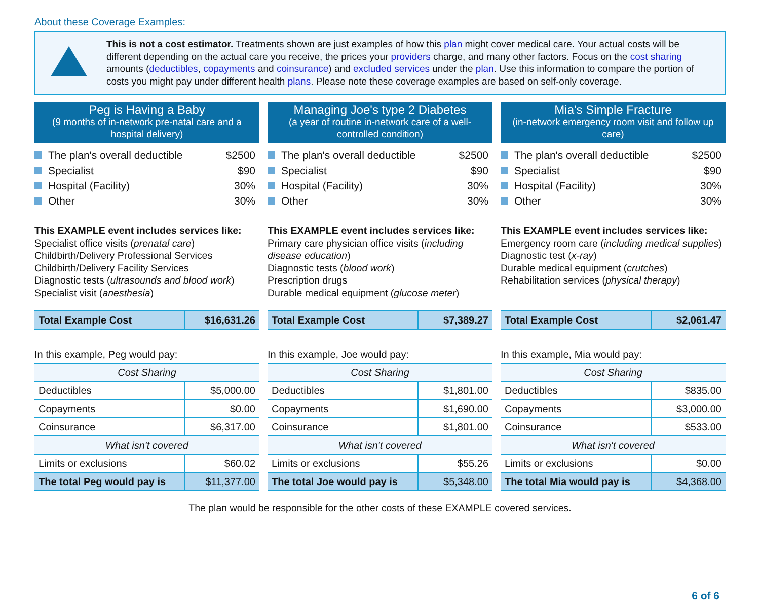About these Coverage Examples:
This is not a cost estimator. Treatments shown are just examples of how this plan might cover medical care. Your actual costs will be different depending on the actual care you receive, the prices your providers charge, and many other factors. Focus on the cost sharing amounts (deductibles, copayments and coinsurance) and excluded services under the plan. Use this information to compare the portion of costs you might pay under different health plans. Please note these coverage examples are based on self-only coverage.
Peg is Having a Baby
(9 months of in-network pre-natal care and a hospital delivery)
The plan's overall deductible $2500
Specialist $90
Hospital (Facility) 30%
Other 30%
This EXAMPLE event includes services like:
Specialist office visits (prenatal care)
Childbirth/Delivery Professional Services
Childbirth/Delivery Facility Services
Diagnostic tests (ultrasounds and blood work)
Specialist visit (anesthesia)
| Total Example Cost | $16,631.26 |
In this example, Peg would pay:
| Cost Sharing | |
| --- | --- |
| Deductibles | $5,000.00 |
| Copayments | $0.00 |
| Coinsurance | $6,317.00 |
| What isn't covered | |
| Limits or exclusions | $60.02 |
| The total Peg would pay is | $11,377.00 |
Managing Joe's type 2 Diabetes
(a year of routine in-network care of a well-controlled condition)
The plan's overall deductible $2500
Specialist $90
Hospital (Facility) 30%
Other 30%
This EXAMPLE event includes services like:
Primary care physician office visits (including disease education)
Diagnostic tests (blood work)
Prescription drugs
Durable medical equipment (glucose meter)
| Total Example Cost | $7,389.27 |
In this example, Joe would pay:
| Cost Sharing | |
| --- | --- |
| Deductibles | $1,801.00 |
| Copayments | $1,690.00 |
| Coinsurance | $1,801.00 |
| What isn't covered | |
| Limits or exclusions | $55.26 |
| The total Joe would pay is | $5,348.00 |
Mia's Simple Fracture
(in-network emergency room visit and follow up care)
The plan's overall deductible $2500
Specialist $90
Hospital (Facility) 30%
Other 30%
This EXAMPLE event includes services like:
Emergency room care (including medical supplies)
Diagnostic test (x-ray)
Durable medical equipment (crutches)
Rehabilitation services (physical therapy)
| Total Example Cost | $2,061.47 |
In this example, Mia would pay:
| Cost Sharing | |
| --- | --- |
| Deductibles | $835.00 |
| Copayments | $3,000.00 |
| Coinsurance | $533.00 |
| What isn't covered | |
| Limits or exclusions | $0.00 |
| The total Mia would pay is | $4,368.00 |
The plan would be responsible for the other costs of these EXAMPLE covered services.
6 of 6